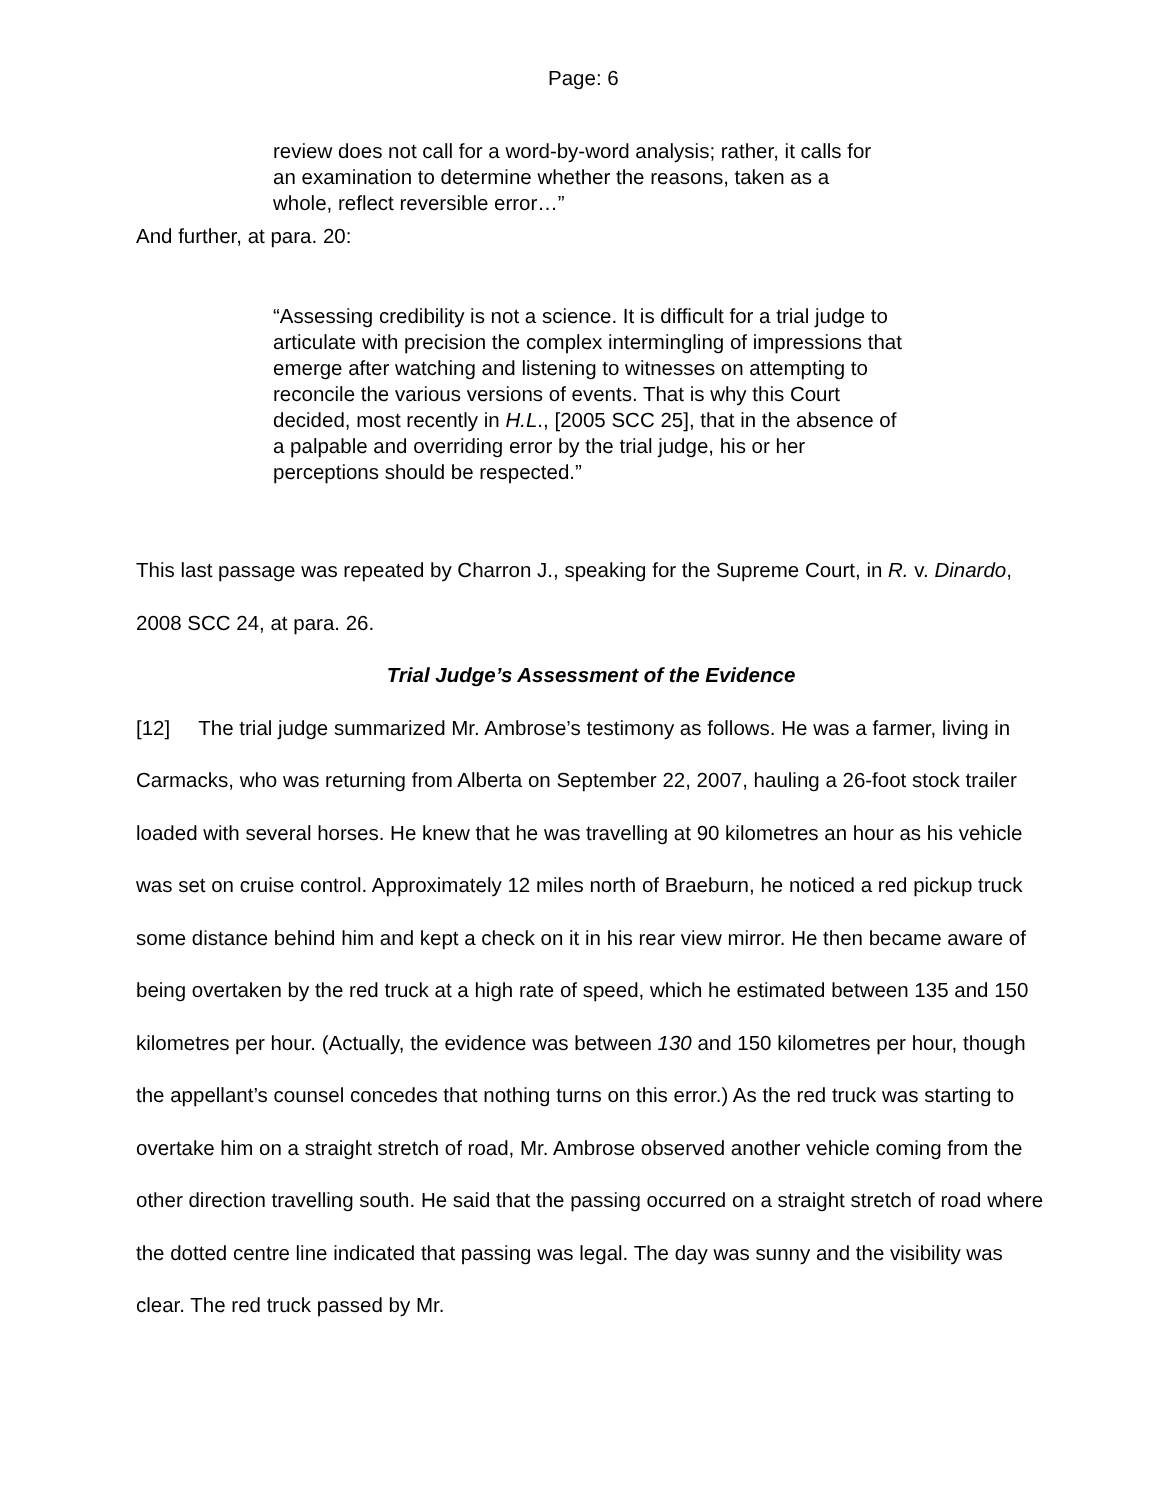Page: 6
review does not call for a word-by-word analysis; rather, it calls for an examination to determine whether the reasons, taken as a whole, reflect reversible error…”
And further, at para. 20:
“Assessing credibility is not a science. It is difficult for a trial judge to articulate with precision the complex intermingling of impressions that emerge after watching and listening to witnesses on attempting to reconcile the various versions of events. That is why this Court decided, most recently in H.L., [2005 SCC 25], that in the absence of a palpable and overriding error by the trial judge, his or her perceptions should be respected.”
This last passage was repeated by Charron J., speaking for the Supreme Court, in R. v. Dinardo, 2008 SCC 24, at para. 26.
Trial Judge’s Assessment of the Evidence
[12] The trial judge summarized Mr. Ambrose’s testimony as follows. He was a farmer, living in Carmacks, who was returning from Alberta on September 22, 2007, hauling a 26-foot stock trailer loaded with several horses. He knew that he was travelling at 90 kilometres an hour as his vehicle was set on cruise control. Approximately 12 miles north of Braeburn, he noticed a red pickup truck some distance behind him and kept a check on it in his rear view mirror. He then became aware of being overtaken by the red truck at a high rate of speed, which he estimated between 135 and 150 kilometres per hour. (Actually, the evidence was between 130 and 150 kilometres per hour, though the appellant’s counsel concedes that nothing turns on this error.) As the red truck was starting to overtake him on a straight stretch of road, Mr. Ambrose observed another vehicle coming from the other direction travelling south. He said that the passing occurred on a straight stretch of road where the dotted centre line indicated that passing was legal. The day was sunny and the visibility was clear. The red truck passed by Mr.